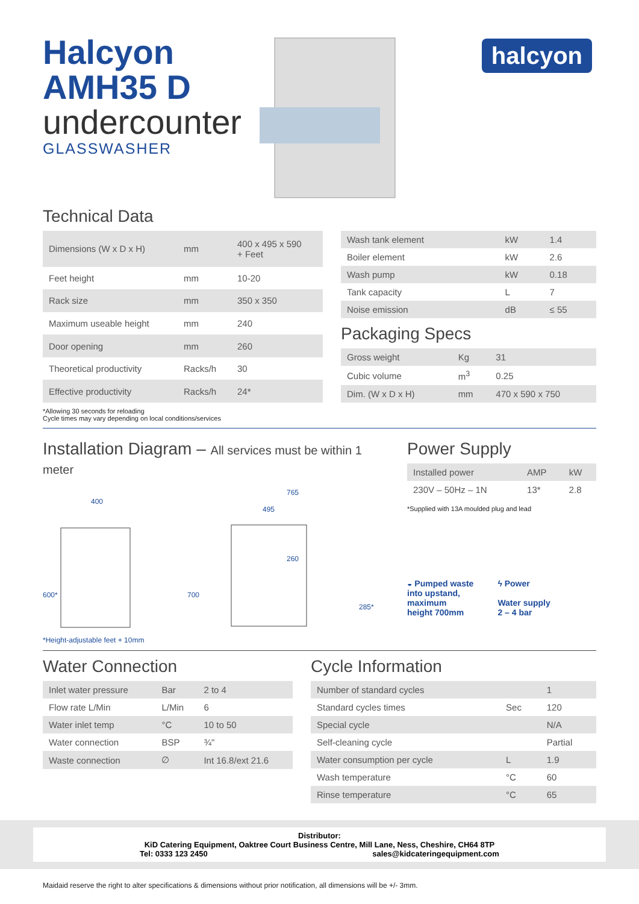halcyon
Halcyon
AMH35 D
undercounter
GLASSWASHER
Technical Data
| Dimensions (W x D x H) | mm | 400 x 495 x 590 + Feet |
| Feet height | mm | 10-20 |
| Rack size | mm | 350 x 350 |
| Maximum useable height | mm | 240 |
| Door opening | mm | 260 |
| Theoretical productivity | Racks/h | 30 |
| Effective productivity | Racks/h | 24* |
| Wash tank element | kW | 1.4 |
| Boiler element | kW | 2.6 |
| Wash pump | kW | 0.18 |
| Tank capacity | L | 7 |
| Noise emission | dB | ≤ 55 |
Packaging Specs
| Gross weight | Kg | 31 |
| Cubic volume | m<sup>3</sup> | 0.25 |
| Dim. (W x D x H) | mm | 470 x 590 x 750 |
*Allowing 30 seconds for reloading
Cycle times may vary depending on local conditions/services
Installation Diagram – All services must be within 1 meter
400
765
495
600*
700
260
285*
*Height-adjustable feet + 10mm
Power Supply
| Installed power | AMP | kW |
| 230V – 50Hz – 1N | 13* | 2.8 |
*Supplied with 13A moulded plug and lead
◒ Pumped waste
into upstand,
maximum
height 700mm
ϟ Power
Water supply
2 – 4 bar
Water Connection
| Inlet water pressure | Bar | 2 to 4 |
| Flow rate L/Min | L/Min | 6 |
| Water inlet temp | °C | 10 to 50 |
| Water connection | BSP | ¾" |
| Waste connection | ∅ | Int 16.8/ext 21.6 |
Cycle Information
| Number of standard cycles | | 1 |
| Standard cycles times | Sec | 120 |
| Special cycle | | N/A |
| Self-cleaning cycle | | Partial |
| Water consumption per cycle | L | 1.9 |
| Wash temperature | °C | 60 |
| Rinse temperature | °C | 65 |
Distributor:
KiD Catering Equipment, Oaktree Court Business Centre, Mill Lane, Ness, Cheshire, CH64 8TP
Tel: 0333 123 2450 sales@kidcateringequipment.com
Maidaid reserve the right to alter specifications & dimensions without prior notification, all dimensions will be +/- 3mm.